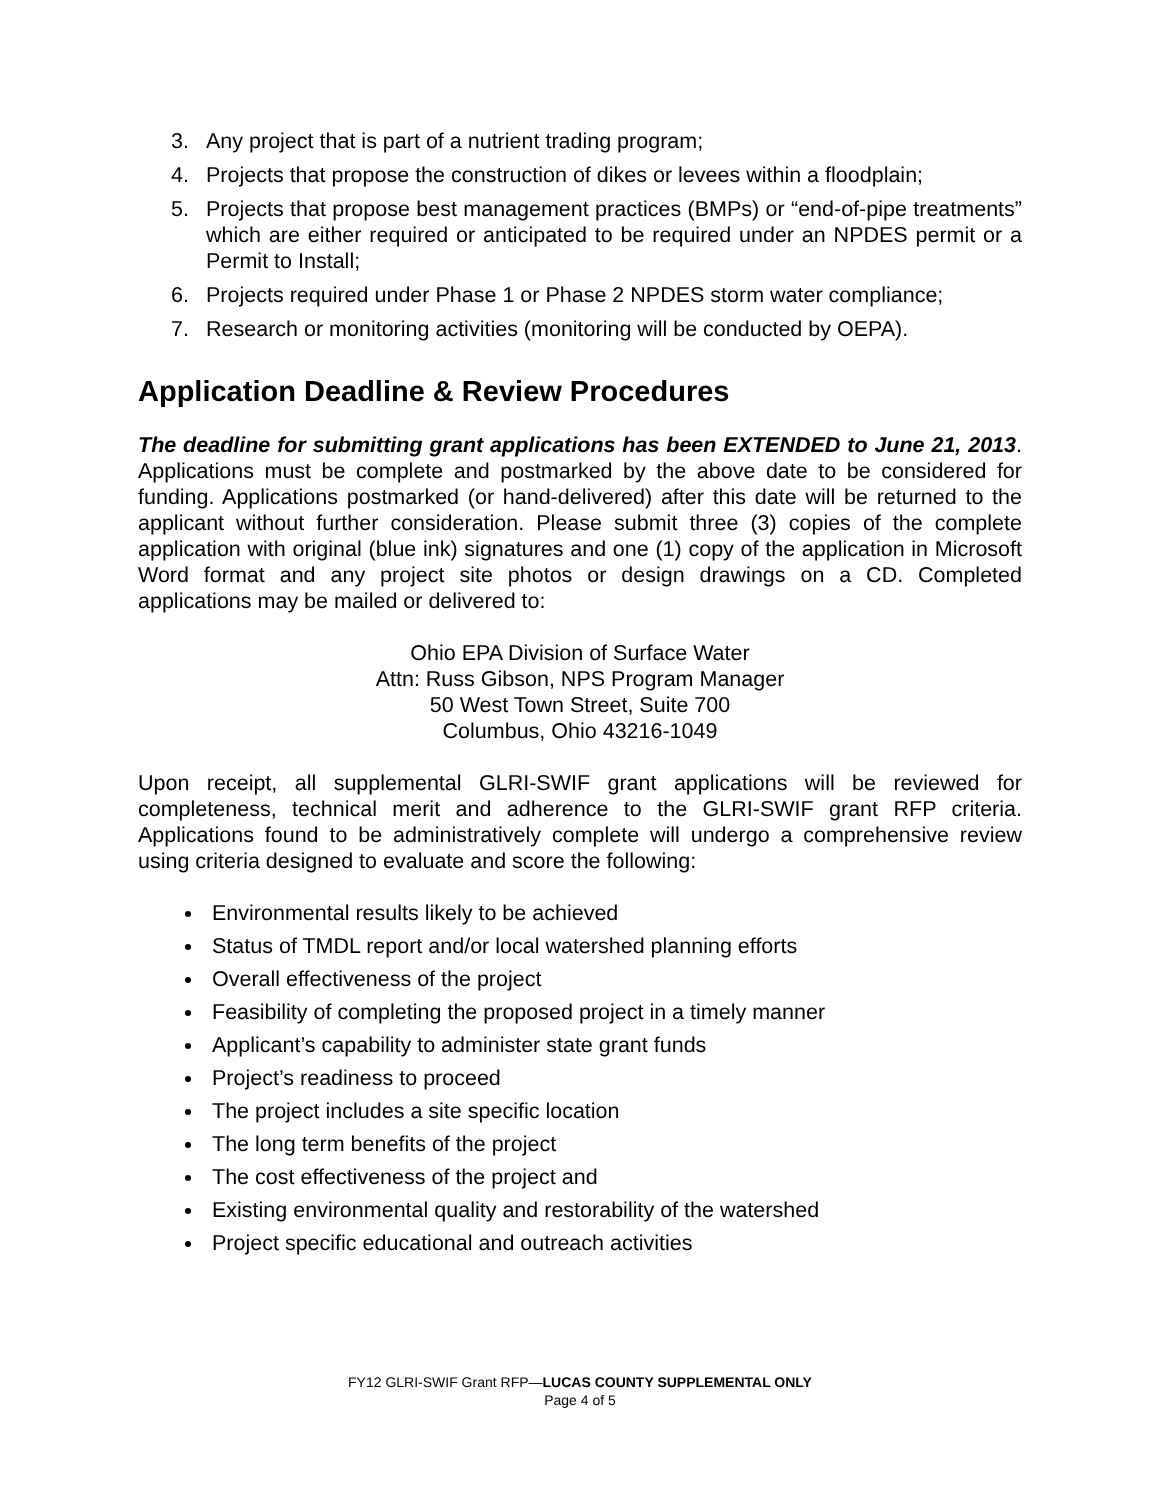3. Any project that is part of a nutrient trading program;
4. Projects that propose the construction of dikes or levees within a floodplain;
5. Projects that propose best management practices (BMPs) or “end-of-pipe treatments” which are either required or anticipated to be required under an NPDES permit or a Permit to Install;
6. Projects required under Phase 1 or Phase 2 NPDES storm water compliance;
7. Research or monitoring activities (monitoring will be conducted by OEPA).
Application Deadline & Review Procedures
The deadline for submitting grant applications has been EXTENDED to June 21, 2013. Applications must be complete and postmarked by the above date to be considered for funding. Applications postmarked (or hand-delivered) after this date will be returned to the applicant without further consideration. Please submit three (3) copies of the complete application with original (blue ink) signatures and one (1) copy of the application in Microsoft Word format and any project site photos or design drawings on a CD. Completed applications may be mailed or delivered to:
Ohio EPA Division of Surface Water
Attn: Russ Gibson, NPS Program Manager
50 West Town Street, Suite 700
Columbus, Ohio 43216-1049
Upon receipt, all supplemental GLRI-SWIF grant applications will be reviewed for completeness, technical merit and adherence to the GLRI-SWIF grant RFP criteria. Applications found to be administratively complete will undergo a comprehensive review using criteria designed to evaluate and score the following:
Environmental results likely to be achieved
Status of TMDL report and/or local watershed planning efforts
Overall effectiveness of the project
Feasibility of completing the proposed project in a timely manner
Applicant’s capability to administer state grant funds
Project’s readiness to proceed
The project includes a site specific location
The long term benefits of the project
The cost effectiveness of the project and
Existing environmental quality and restorability of the watershed
Project specific educational and outreach activities
FY12 GLRI-SWIF Grant RFP—LUCAS COUNTY SUPPLEMENTAL ONLY
Page 4 of 5